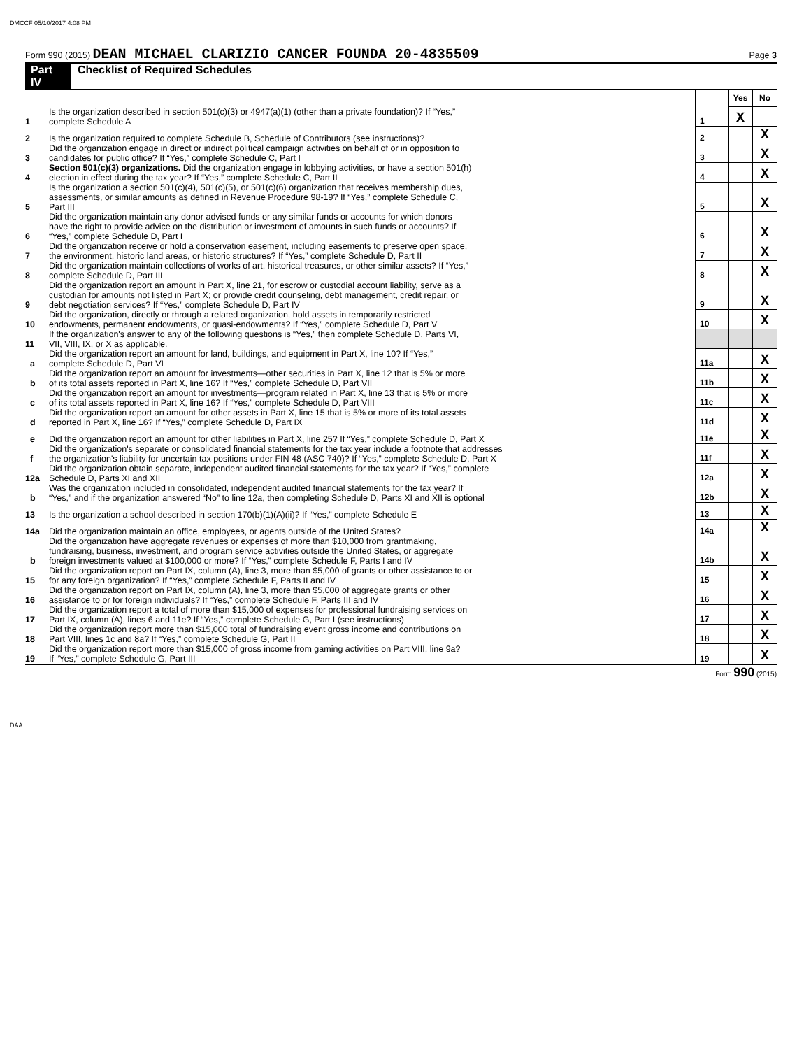DMCCF 05/10/2017 4:08 PM
Form 990 (2015) DEAN MICHAEL CLARIZIO CANCER FOUNDA 20-4835509
Page 3
Part IV Checklist of Required Schedules
| | | | Yes | No |
| 1 | Is the organization described in section 501(c)(3) or 4947(a)(1) (other than a private foundation)? If “Yes,” complete Schedule A | 1 | X | |
| 2 | Is the organization required to complete Schedule B, Schedule of Contributors (see instructions)? | 2 | | X |
| 3 | Did the organization engage in direct or indirect political campaign activities on behalf of or in opposition to candidates for public office? If “Yes,” complete Schedule C, Part I | 3 | | X |
| 4 | Section 501(c)(3) organizations. Did the organization engage in lobbying activities, or have a section 501(h) election in effect during the tax year? If “Yes,” complete Schedule C, Part II | 4 | | X |
| 5 | Is the organization a section 501(c)(4), 501(c)(5), or 501(c)(6) organization that receives membership dues, assessments, or similar amounts as defined in Revenue Procedure 98-19? If “Yes,” complete Schedule C, Part III | 5 | | X |
| 6 | Did the organization maintain any donor advised funds or any similar funds or accounts for which donors have the right to provide advice on the distribution or investment of amounts in such funds or accounts? If “Yes,” complete Schedule D, Part I | 6 | | X |
| 7 | Did the organization receive or hold a conservation easement, including easements to preserve open space, the environment, historic land areas, or historic structures? If “Yes,” complete Schedule D, Part II | 7 | | X |
| 8 | Did the organization maintain collections of works of art, historical treasures, or other similar assets? If “Yes,” complete Schedule D, Part III | 8 | | X |
| 9 | Did the organization report an amount in Part X, line 21, for escrow or custodial account liability, serve as a custodian for amounts not listed in Part X; or provide credit counseling, debt management, credit repair, or debt negotiation services? If “Yes,” complete Schedule D, Part IV | 9 | | X |
| 10 | Did the organization, directly or through a related organization, hold assets in temporarily restricted endowments, permanent endowments, or quasi-endowments? If “Yes,” complete Schedule D, Part V | 10 | | X |
| 11 | If the organization's answer to any of the following questions is “Yes,” then complete Schedule D, Parts VI, VII, VIII, IX, or X as applicable. | | | |
| a | Did the organization report an amount for land, buildings, and equipment in Part X, line 10? If “Yes,” complete Schedule D, Part VI | 11a | | X |
| b | Did the organization report an amount for investments—other securities in Part X, line 12 that is 5% or more of its total assets reported in Part X, line 16? If “Yes,” complete Schedule D, Part VII | 11b | | X |
| c | Did the organization report an amount for investments—program related in Part X, line 13 that is 5% or more of its total assets reported in Part X, line 16? If “Yes,” complete Schedule D, Part VIII | 11c | | X |
| d | Did the organization report an amount for other assets in Part X, line 15 that is 5% or more of its total assets reported in Part X, line 16? If “Yes,” complete Schedule D, Part IX | 11d | | X |
| e | Did the organization report an amount for other liabilities in Part X, line 25? If “Yes,” complete Schedule D, Part X | 11e | | X |
| f | Did the organization's separate or consolidated financial statements for the tax year include a footnote that addresses the organization's liability for uncertain tax positions under FIN 48 (ASC 740)? If “Yes,” complete Schedule D, Part X | 11f | | X |
| 12a | Did the organization obtain separate, independent audited financial statements for the tax year? If “Yes,” complete Schedule D, Parts XI and XII | 12a | | X |
| b | Was the organization included in consolidated, independent audited financial statements for the tax year? If “Yes,” and if the organization answered “No” to line 12a, then completing Schedule D, Parts XI and XII is optional | 12b | | X |
| 13 | Is the organization a school described in section 170(b)(1)(A)(ii)? If “Yes,” complete Schedule E | 13 | | X |
| 14a | Did the organization maintain an office, employees, or agents outside of the United States? | 14a | | X |
| b | Did the organization have aggregate revenues or expenses of more than $10,000 from grantmaking, fundraising, business, investment, and program service activities outside the United States, or aggregate foreign investments valued at $100,000 or more? If “Yes,” complete Schedule F, Parts I and IV | 14b | | X |
| 15 | Did the organization report on Part IX, column (A), line 3, more than $5,000 of grants or other assistance to or for any foreign organization? If “Yes,” complete Schedule F, Parts II and IV | 15 | | X |
| 16 | Did the organization report on Part IX, column (A), line 3, more than $5,000 of aggregate grants or other assistance to or for foreign individuals? If “Yes,” complete Schedule F, Parts III and IV | 16 | | X |
| 17 | Did the organization report a total of more than $15,000 of expenses for professional fundraising services on Part IX, column (A), lines 6 and 11e? If “Yes,” complete Schedule G, Part I (see instructions) | 17 | | X |
| 18 | Did the organization report more than $15,000 total of fundraising event gross income and contributions on Part VIII, lines 1c and 8a? If “Yes,” complete Schedule G, Part II | 18 | | X |
| 19 | Did the organization report more than $15,000 of gross income from gaming activities on Part VIII, line 9a? If “Yes,” complete Schedule G, Part III | 19 | | X |
Form 990 (2015)
DAA